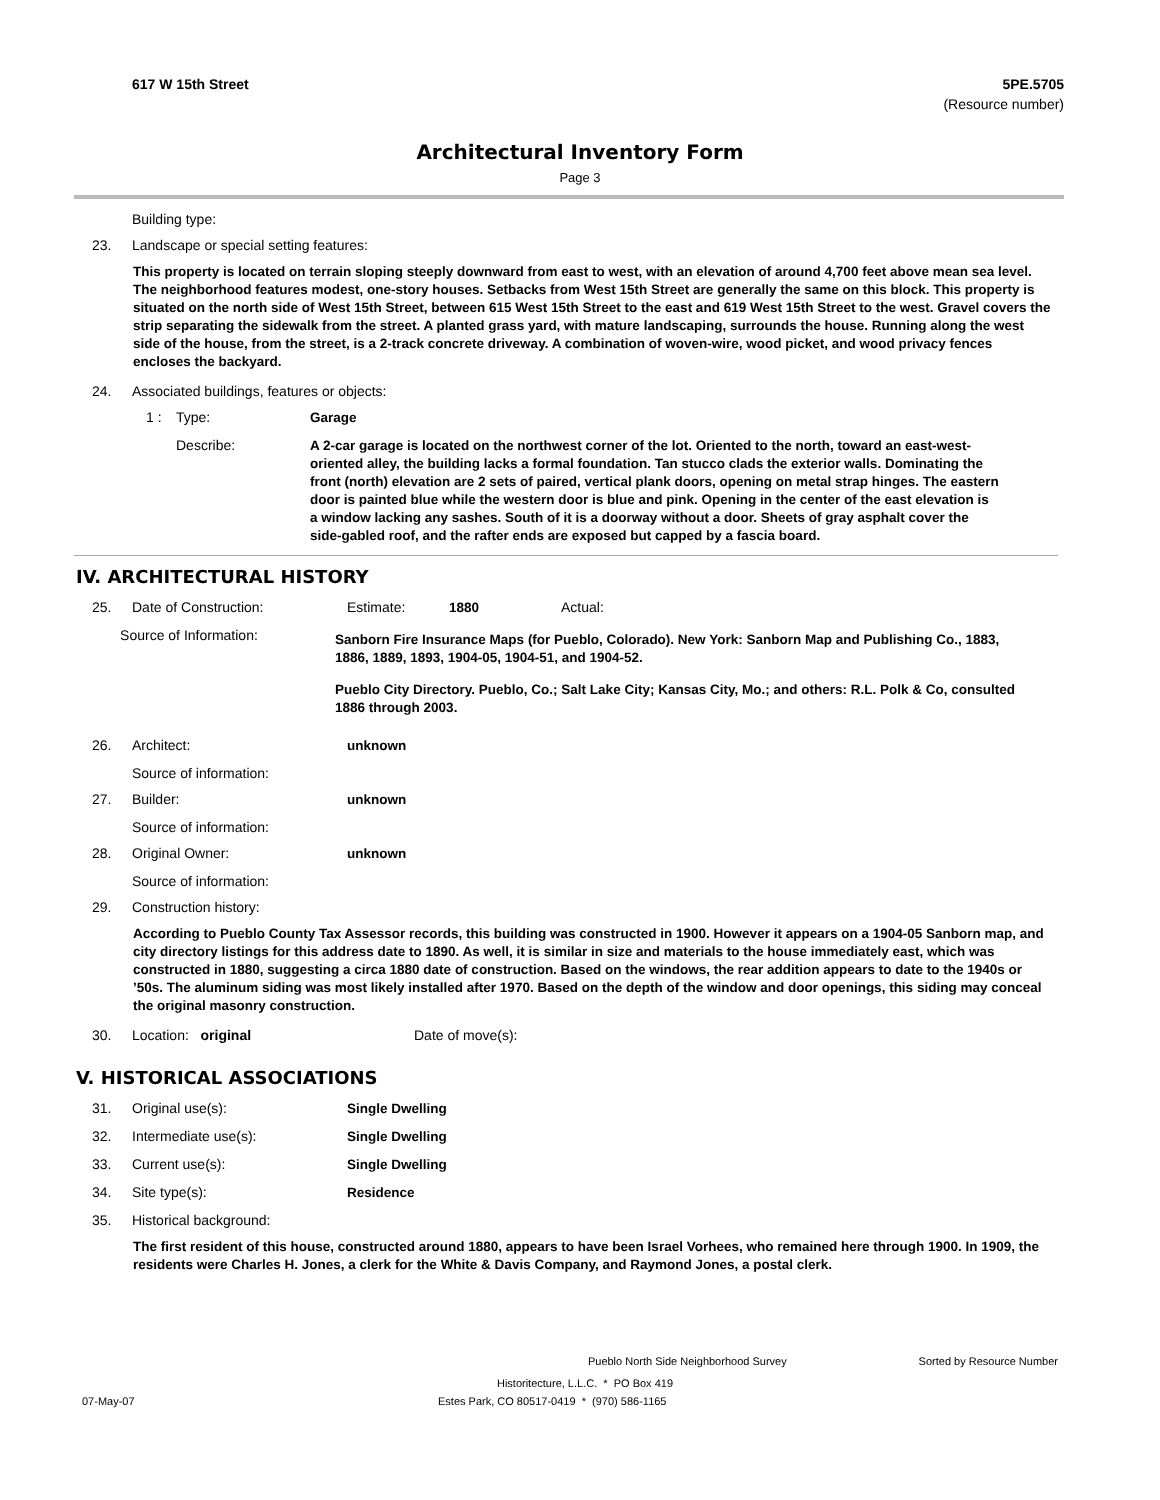617 W 15th Street 5PE.5705
(Resource number)
Architectural Inventory Form
Page 3
Building type:
23. Landscape or special setting features:
This property is located on terrain sloping steeply downward from east to west, with an elevation of around 4,700 feet above mean sea level. The neighborhood features modest, one-story houses. Setbacks from West 15th Street are generally the same on this block. This property is situated on the north side of West 15th Street, between 615 West 15th Street to the east and 619 West 15th Street to the west. Gravel covers the strip separating the sidewalk from the street. A planted grass yard, with mature landscaping, surrounds the house. Running along the west side of the house, from the street, is a 2-track concrete driveway. A combination of woven-wire, wood picket, and wood privacy fences encloses the backyard.
24. Associated buildings, features or objects:
1 : Type: Garage
Describe: A 2-car garage is located on the northwest corner of the lot. Oriented to the north, toward an east-west-oriented alley, the building lacks a formal foundation. Tan stucco clads the exterior walls. Dominating the front (north) elevation are 2 sets of paired, vertical plank doors, opening on metal strap hinges. The eastern door is painted blue while the western door is blue and pink. Opening in the center of the east elevation is a window lacking any sashes. South of it is a doorway without a door. Sheets of gray asphalt cover the side-gabled roof, and the rafter ends are exposed but capped by a fascia board.
IV. ARCHITECTURAL HISTORY
25. Date of Construction: Estimate: 1880 Actual:
Source of Information:
Sanborn Fire Insurance Maps (for Pueblo, Colorado). New York: Sanborn Map and Publishing Co., 1883, 1886, 1889, 1893, 1904-05, 1904-51, and 1904-52.
Pueblo City Directory. Pueblo, Co.; Salt Lake City; Kansas City, Mo.; and others: R.L. Polk & Co, consulted 1886 through 2003.
26. Architect: unknown
Source of information:
27. Builder: unknown
Source of information:
28. Original Owner: unknown
Source of information:
29. Construction history:
According to Pueblo County Tax Assessor records, this building was constructed in 1900. However it appears on a 1904-05 Sanborn map, and city directory listings for this address date to 1890. As well, it is similar in size and materials to the house immediately east, which was constructed in 1880, suggesting a circa 1880 date of construction. Based on the windows, the rear addition appears to date to the 1940s or ’50s. The aluminum siding was most likely installed after 1970. Based on the depth of the window and door openings, this siding may conceal the original masonry construction.
30. Location: original Date of move(s):
V. HISTORICAL ASSOCIATIONS
31. Original use(s): Single Dwelling
32. Intermediate use(s): Single Dwelling
33. Current use(s): Single Dwelling
34. Site type(s): Residence
35. Historical background:
The first resident of this house, constructed around 1880, appears to have been Israel Vorhees, who remained here through 1900. In 1909, the residents were Charles H. Jones, a clerk for the White & Davis Company, and Raymond Jones, a postal clerk.
Pueblo North Side Neighborhood Survey Sorted by Resource Number
Historitecture, L.L.C. * PO Box 419
07-May-07 Estes Park, CO 80517-0419 * (970) 586-1165